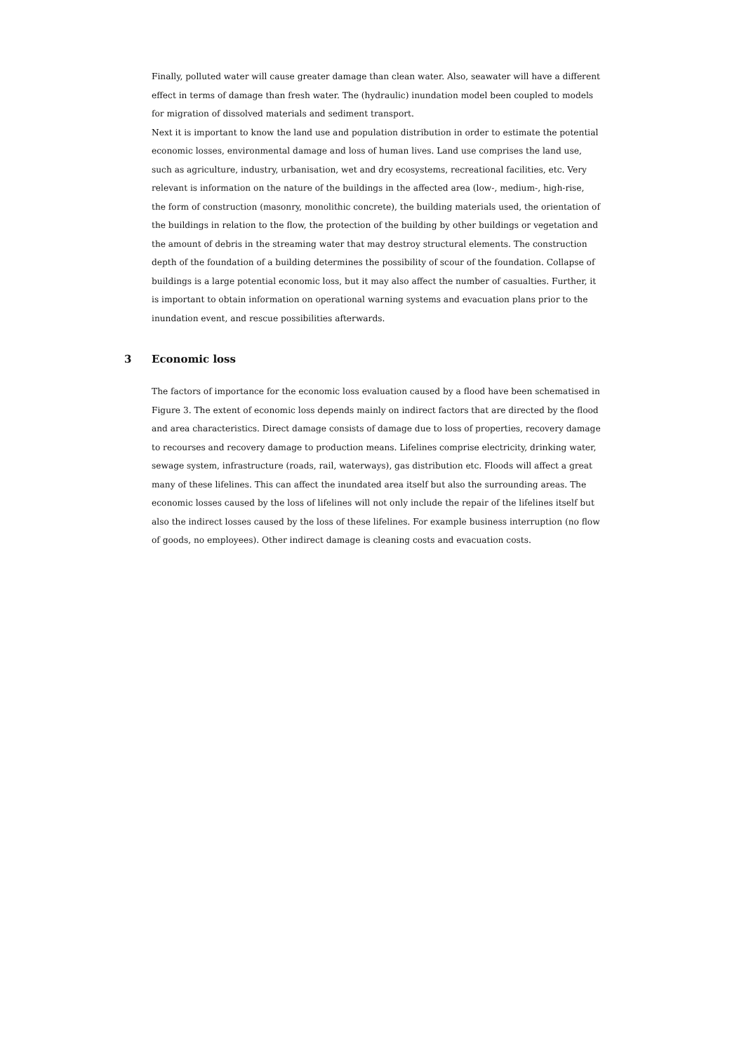Finally, polluted water will cause greater damage than clean water. Also, seawater will have a different effect in terms of damage than fresh water. The (hydraulic) inundation model been coupled to models for migration of dissolved materials and sediment transport.
Next it is important to know the land use and population distribution in order to estimate the potential economic losses, environmental damage and loss of human lives. Land use comprises the land use, such as agriculture, industry, urbanisation, wet and dry ecosystems, recreational facilities, etc. Very relevant is information on the nature of the buildings in the affected area (low-, medium-, high-rise, the form of construction (masonry, monolithic concrete), the building materials used, the orientation of the buildings in relation to the flow, the protection of the building by other buildings or vegetation and the amount of debris in the streaming water that may destroy structural elements. The construction depth of the foundation of a building determines the possibility of scour of the foundation. Collapse of buildings is a large potential economic loss, but it may also affect the number of casualties. Further, it is important to obtain information on operational warning systems and evacuation plans prior to the inundation event, and rescue possibilities afterwards.
3 Economic loss
The factors of importance for the economic loss evaluation caused by a flood have been schematised in Figure 3. The extent of economic loss depends mainly on indirect factors that are directed by the flood and area characteristics. Direct damage consists of damage due to loss of properties, recovery damage to recourses and recovery damage to production means. Lifelines comprise electricity, drinking water, sewage system, infrastructure (roads, rail, waterways), gas distribution etc. Floods will affect a great many of these lifelines. This can affect the inundated area itself but also the surrounding areas. The economic losses caused by the loss of lifelines will not only include the repair of the lifelines itself but also the indirect losses caused by the loss of these lifelines. For example business interruption (no flow of goods, no employees). Other indirect damage is cleaning costs and evacuation costs.